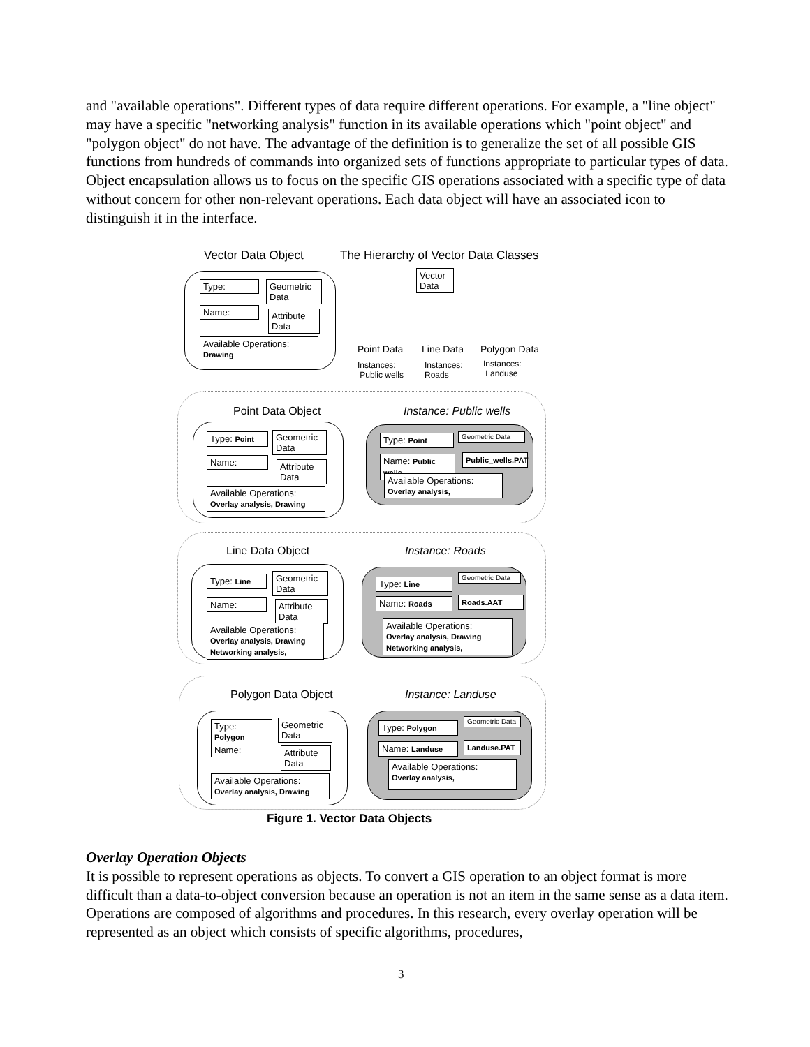and "available operations". Different types of data require different operations. For example, a "line object" may have a specific "networking analysis" function in its available operations which "point object" and "polygon object" do not have. The advantage of the definition is to generalize the set of all possible GIS functions from hundreds of commands into organized sets of functions appropriate to particular types of data. Object encapsulation allows us to focus on the specific GIS operations associated with a specific type of data without concern for other non-relevant operations. Each data object will have an associated icon to distinguish it in the interface.
Vector Data Object
The Hierarchy of Vector Data Classes
Type:
Geometric Data
Name:
Attribute Data
Available Operations:
Drawing
Vector Data
Point Data Line Data Polygon Data
Instances:
Public wells
Instances:
Roads
Instances:
Landuse
Point Data Object Instance: Public wells
Type: Point
Geometric Data
Name:
Attribute Data
Available Operations:
Overlay analysis, Drawing
Type: Point Geometric Data
Name: Public wells
Public_wells.PAT
Available Operations:
Overlay analysis,
Line Data Object Instance: Roads
Type: Line
Geometric Data
Name:
Attribute Data
Available Operations:
Overlay analysis, Drawing
Networking analysis,
Type: Line
Geometric Data
Name: Roads Roads.AAT
Available Operations:
Overlay analysis, Drawing
Networking analysis,
Polygon Data Object Instance: Landuse
Type: Polygon
Geometric Data
Name:
Attribute Data
Available Operations:
Overlay analysis, Drawing
Type: Polygon
Geometric Data
Name: Landuse
Landuse.PAT
Available Operations:
Overlay analysis,
Figure 1. Vector Data Objects
Overlay Operation Objects
It is possible to represent operations as objects. To convert a GIS operation to an object format is more difficult than a data-to-object conversion because an operation is not an item in the same sense as a data item. Operations are composed of algorithms and procedures. In this research, every overlay operation will be represented as an object which consists of specific algorithms, procedures,
3